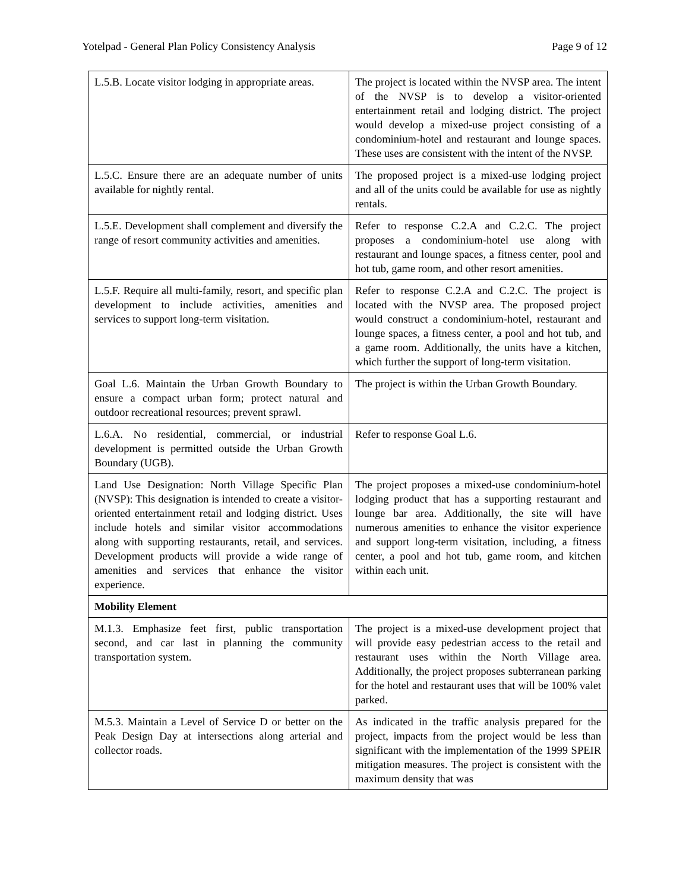Yotelpad - General Plan Policy Consistency Analysis Page 9 of 12
| L.5.B. Locate visitor lodging in appropriate areas. | The project is located within the NVSP area. The intent of the NVSP is to develop a visitor-oriented entertainment retail and lodging district. The project would develop a mixed-use project consisting of a condominium-hotel and restaurant and lounge spaces. These uses are consistent with the intent of the NVSP. |
| L.5.C. Ensure there are an adequate number of units available for nightly rental. | The proposed project is a mixed-use lodging project and all of the units could be available for use as nightly rentals. |
| L.5.E. Development shall complement and diversify the range of resort community activities and amenities. | Refer to response C.2.A and C.2.C. The project proposes a condominium-hotel use along with restaurant and lounge spaces, a fitness center, pool and hot tub, game room, and other resort amenities. |
| L.5.F. Require all multi-family, resort, and specific plan development to include activities, amenities and services to support long-term visitation. | Refer to response C.2.A and C.2.C. The project is located with the NVSP area. The proposed project would construct a condominium-hotel, restaurant and lounge spaces, a fitness center, a pool and hot tub, and a game room. Additionally, the units have a kitchen, which further the support of long-term visitation. |
| Goal L.6. Maintain the Urban Growth Boundary to ensure a compact urban form; protect natural and outdoor recreational resources; prevent sprawl. | The project is within the Urban Growth Boundary. |
| L.6.A. No residential, commercial, or industrial development is permitted outside the Urban Growth Boundary (UGB). | Refer to response Goal L.6. |
| Land Use Designation: North Village Specific Plan (NVSP): This designation is intended to create a visitor-oriented entertainment retail and lodging district. Uses include hotels and similar visitor accommodations along with supporting restaurants, retail, and services. Development products will provide a wide range of amenities and services that enhance the visitor experience. | The project proposes a mixed-use condominium-hotel lodging product that has a supporting restaurant and lounge bar area. Additionally, the site will have numerous amenities to enhance the visitor experience and support long-term visitation, including, a fitness center, a pool and hot tub, game room, and kitchen within each unit. |
| Mobility Element | |
| M.1.3. Emphasize feet first, public transportation second, and car last in planning the community transportation system. | The project is a mixed-use development project that will provide easy pedestrian access to the retail and restaurant uses within the North Village area. Additionally, the project proposes subterranean parking for the hotel and restaurant uses that will be 100% valet parked. |
| M.5.3. Maintain a Level of Service D or better on the Peak Design Day at intersections along arterial and collector roads. | As indicated in the traffic analysis prepared for the project, impacts from the project would be less than significant with the implementation of the 1999 SPEIR mitigation measures. The project is consistent with the maximum density that was |